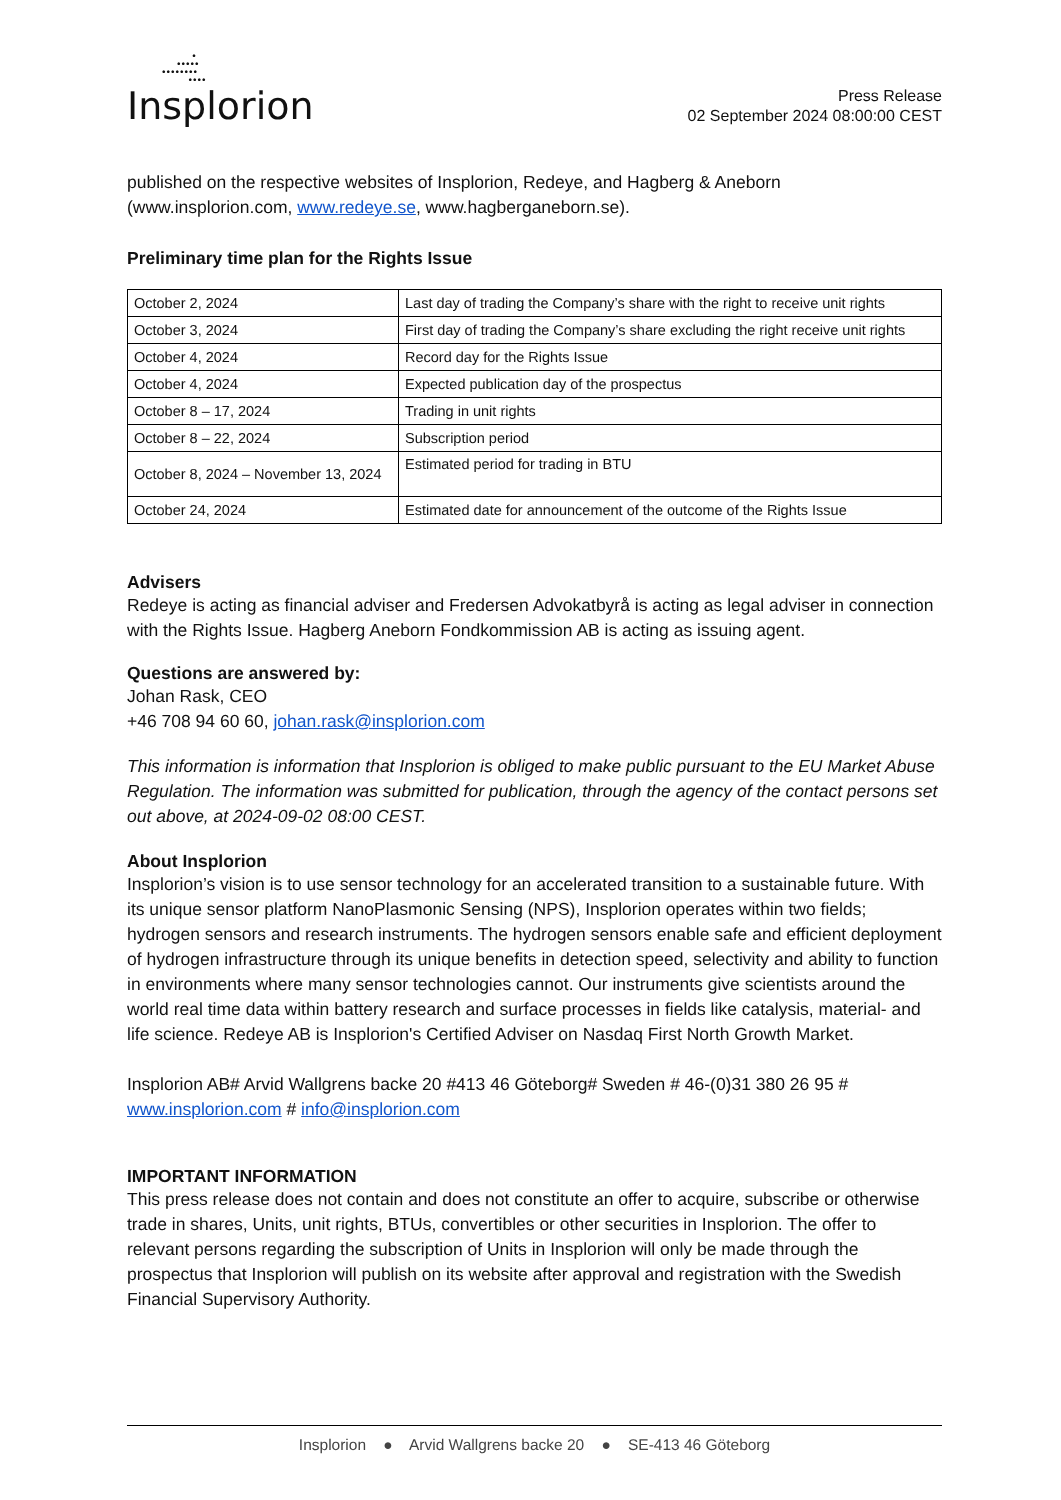•
•••••
••••••••
••••
Insplorion
Press Release
02 September 2024 08:00:00 CEST
published on the respective websites of Insplorion, Redeye, and Hagberg & Aneborn (www.insplorion.com, www.redeye.se, www.hagberganeborn.se).
Preliminary time plan for the Rights Issue
| October 2, 2024 | Last day of trading the Company’s share with the right to receive unit rights |
| October 3, 2024 | First day of trading the Company’s share excluding the right receive unit rights |
| October 4, 2024 | Record day for the Rights Issue |
| October 4, 2024 | Expected publication day of the prospectus |
| October 8 – 17, 2024 | Trading in unit rights |
| October 8 – 22, 2024 | Subscription period |
| October 8, 2024 – November 13, 2024 | Estimated period for trading in BTU |
| October 24, 2024 | Estimated date for announcement of the outcome of the Rights Issue |
Advisers
Redeye is acting as financial adviser and Fredersen Advokatbyrå is acting as legal adviser in connection with the Rights Issue. Hagberg Aneborn Fondkommission AB is acting as issuing agent.
Questions are answered by:
Johan Rask, CEO
+46 708 94 60 60, johan.rask@insplorion.com
This information is information that Insplorion is obliged to make public pursuant to the EU Market Abuse Regulation. The information was submitted for publication, through the agency of the contact persons set out above, at 2024-09-02 08:00 CEST.
About Insplorion
Insplorion’s vision is to use sensor technology for an accelerated transition to a sustainable future. With its unique sensor platform NanoPlasmonic Sensing (NPS), Insplorion operates within two fields; hydrogen sensors and research instruments. The hydrogen sensors enable safe and efficient deployment of hydrogen infrastructure through its unique benefits in detection speed, selectivity and ability to function in environments where many sensor technologies cannot. Our instruments give scientists around the world real time data within battery research and surface processes in fields like catalysis, material- and life science. Redeye AB is Insplorion's Certified Adviser on Nasdaq First North Growth Market.
Insplorion AB# Arvid Wallgrens backe 20 #413 46 Göteborg# Sweden # 46-(0)31 380 26 95 # www.insplorion.com # info@insplorion.com
IMPORTANT INFORMATION
This press release does not contain and does not constitute an offer to acquire, subscribe or otherwise trade in shares, Units, unit rights, BTUs, convertibles or other securities in Insplorion. The offer to relevant persons regarding the subscription of Units in Insplorion will only be made through the prospectus that Insplorion will publish on its website after approval and registration with the Swedish Financial Supervisory Authority.
Insplorion ● Arvid Wallgrens backe 20 ● SE-413 46 Göteborg